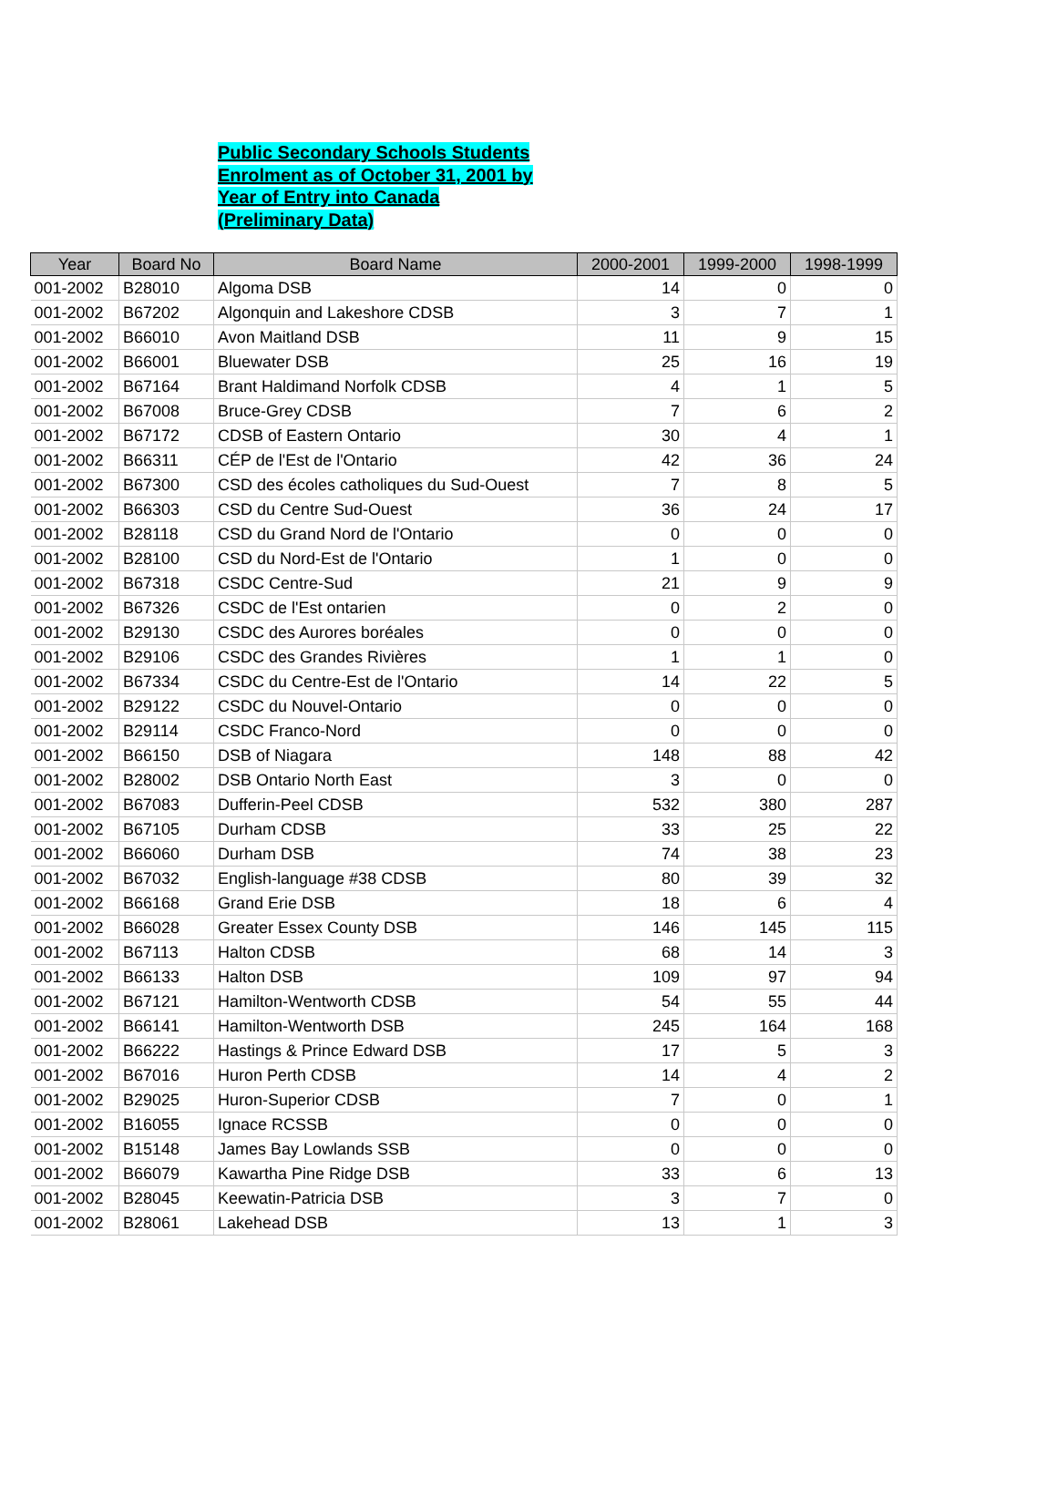Public Secondary Schools Students
Enrolment as of October 31, 2001 by
Year of Entry into Canada
(Preliminary Data)
| Year | Board No | Board Name | 2000-2001 | 1999-2000 | 1998-1999 |
| --- | --- | --- | --- | --- | --- |
| 001-2002 | B28010 | Algoma DSB | 14 | 0 | 0 |
| 001-2002 | B67202 | Algonquin and Lakeshore CDSB | 3 | 7 | 1 |
| 001-2002 | B66010 | Avon Maitland DSB | 11 | 9 | 15 |
| 001-2002 | B66001 | Bluewater DSB | 25 | 16 | 19 |
| 001-2002 | B67164 | Brant Haldimand Norfolk CDSB | 4 | 1 | 5 |
| 001-2002 | B67008 | Bruce-Grey CDSB | 7 | 6 | 2 |
| 001-2002 | B67172 | CDSB of Eastern Ontario | 30 | 4 | 1 |
| 001-2002 | B66311 | CÉP de l'Est de l'Ontario | 42 | 36 | 24 |
| 001-2002 | B67300 | CSD des écoles catholiques du Sud-Ouest | 7 | 8 | 5 |
| 001-2002 | B66303 | CSD du Centre Sud-Ouest | 36 | 24 | 17 |
| 001-2002 | B28118 | CSD du Grand Nord de l'Ontario | 0 | 0 | 0 |
| 001-2002 | B28100 | CSD du Nord-Est de l'Ontario | 1 | 0 | 0 |
| 001-2002 | B67318 | CSDC Centre-Sud | 21 | 9 | 9 |
| 001-2002 | B67326 | CSDC de l'Est ontarien | 0 | 2 | 0 |
| 001-2002 | B29130 | CSDC des Aurores boréales | 0 | 0 | 0 |
| 001-2002 | B29106 | CSDC des Grandes Rivières | 1 | 1 | 0 |
| 001-2002 | B67334 | CSDC du Centre-Est de l'Ontario | 14 | 22 | 5 |
| 001-2002 | B29122 | CSDC du Nouvel-Ontario | 0 | 0 | 0 |
| 001-2002 | B29114 | CSDC Franco-Nord | 0 | 0 | 0 |
| 001-2002 | B66150 | DSB of Niagara | 148 | 88 | 42 |
| 001-2002 | B28002 | DSB Ontario North East | 3 | 0 | 0 |
| 001-2002 | B67083 | Dufferin-Peel CDSB | 532 | 380 | 287 |
| 001-2002 | B67105 | Durham CDSB | 33 | 25 | 22 |
| 001-2002 | B66060 | Durham DSB | 74 | 38 | 23 |
| 001-2002 | B67032 | English-language #38 CDSB | 80 | 39 | 32 |
| 001-2002 | B66168 | Grand Erie DSB | 18 | 6 | 4 |
| 001-2002 | B66028 | Greater Essex County DSB | 146 | 145 | 115 |
| 001-2002 | B67113 | Halton CDSB | 68 | 14 | 3 |
| 001-2002 | B66133 | Halton DSB | 109 | 97 | 94 |
| 001-2002 | B67121 | Hamilton-Wentworth CDSB | 54 | 55 | 44 |
| 001-2002 | B66141 | Hamilton-Wentworth DSB | 245 | 164 | 168 |
| 001-2002 | B66222 | Hastings & Prince Edward DSB | 17 | 5 | 3 |
| 001-2002 | B67016 | Huron Perth CDSB | 14 | 4 | 2 |
| 001-2002 | B29025 | Huron-Superior CDSB | 7 | 0 | 1 |
| 001-2002 | B16055 | Ignace RCSSB | 0 | 0 | 0 |
| 001-2002 | B15148 | James Bay Lowlands SSB | 0 | 0 | 0 |
| 001-2002 | B66079 | Kawartha Pine Ridge DSB | 33 | 6 | 13 |
| 001-2002 | B28045 | Keewatin-Patricia DSB | 3 | 7 | 0 |
| 001-2002 | B28061 | Lakehead DSB | 13 | 1 | 3 |